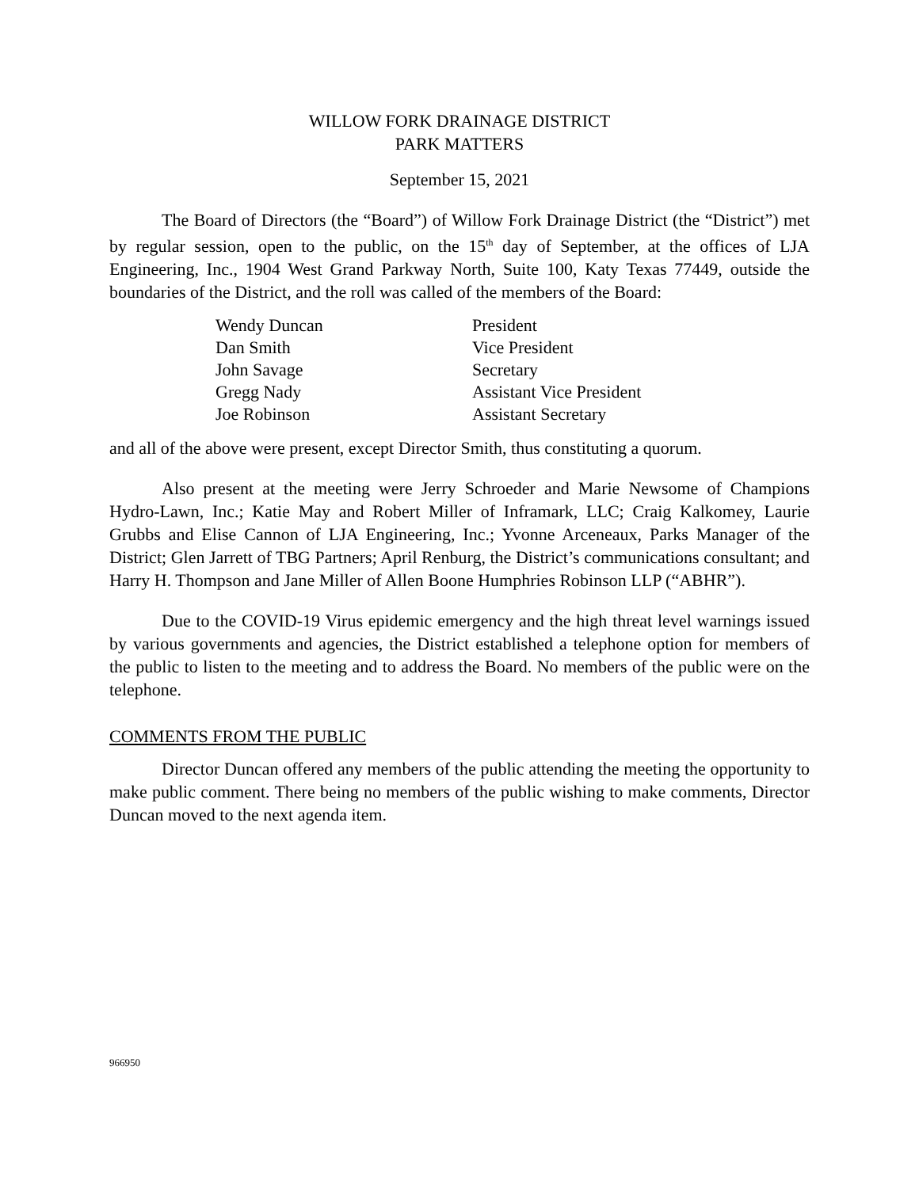WILLOW FORK DRAINAGE DISTRICT
PARK MATTERS
September 15, 2021
The Board of Directors (the “Board”) of Willow Fork Drainage District (the “District”) met by regular session, open to the public, on the 15<sup>th</sup> day of September, at the offices of LJA Engineering, Inc., 1904 West Grand Parkway North, Suite 100, Katy Texas 77449, outside the boundaries of the District, and the roll was called of the members of the Board:
| Wendy Duncan | President |
| Dan Smith | Vice President |
| John Savage | Secretary |
| Gregg Nady | Assistant Vice President |
| Joe Robinson | Assistant Secretary |
and all of the above were present, except Director Smith, thus constituting a quorum.
Also present at the meeting were Jerry Schroeder and Marie Newsome of Champions Hydro-Lawn, Inc.; Katie May and Robert Miller of Inframark, LLC; Craig Kalkomey, Laurie Grubbs and Elise Cannon of LJA Engineering, Inc.; Yvonne Arceneaux, Parks Manager of the District; Glen Jarrett of TBG Partners; April Renburg, the District’s communications consultant; and Harry H. Thompson and Jane Miller of Allen Boone Humphries Robinson LLP (“ABHR”).
Due to the COVID-19 Virus epidemic emergency and the high threat level warnings issued by various governments and agencies, the District established a telephone option for members of the public to listen to the meeting and to address the Board. No members of the public were on the telephone.
COMMENTS FROM THE PUBLIC
Director Duncan offered any members of the public attending the meeting the opportunity to make public comment. There being no members of the public wishing to make comments, Director Duncan moved to the next agenda item.
966950